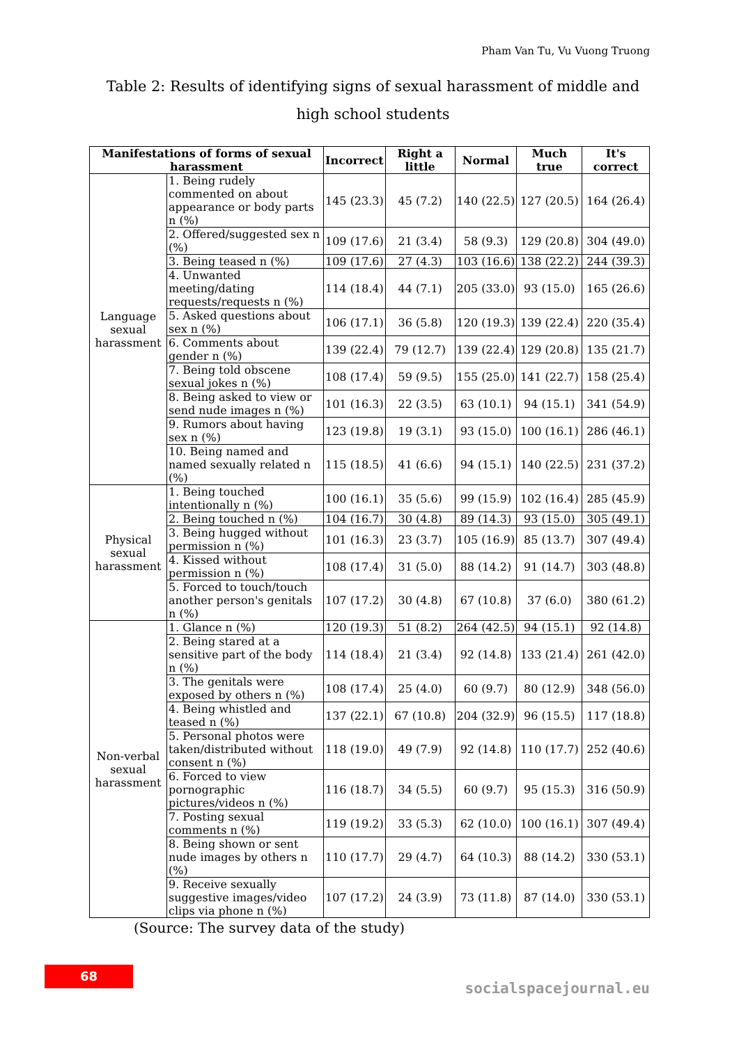Pham Van Tu, Vu Vuong Truong
Table 2: Results of identifying signs of sexual harassment of middle and high school students
| Manifestations of forms of sexual harassment | | Incorrect | Right a little | Normal | Much true | It's correct |
| --- | --- | --- | --- | --- | --- | --- |
| Language sexual harassment | 1. Being rudely commented on about appearance or body parts n (%) | 145 (23.3) | 45 (7.2) | 140 (22.5) | 127 (20.5) | 164 (26.4) |
| | 2. Offered/suggested sex n (%) | 109 (17.6) | 21 (3.4) | 58 (9.3) | 129 (20.8) | 304 (49.0) |
| | 3. Being teased n (%) | 109 (17.6) | 27 (4.3) | 103 (16.6) | 138 (22.2) | 244 (39.3) |
| | 4. Unwanted meeting/dating requests/requests n (%) | 114 (18.4) | 44 (7.1) | 205 (33.0) | 93 (15.0) | 165 (26.6) |
| | 5. Asked questions about sex n (%) | 106 (17.1) | 36 (5.8) | 120 (19.3) | 139 (22.4) | 220 (35.4) |
| | 6. Comments about gender n (%) | 139 (22.4) | 79 (12.7) | 139 (22.4) | 129 (20.8) | 135 (21.7) |
| | 7. Being told obscene sexual jokes n (%) | 108 (17.4) | 59 (9.5) | 155 (25.0) | 141 (22.7) | 158 (25.4) |
| | 8. Being asked to view or send nude images n (%) | 101 (16.3) | 22 (3.5) | 63 (10.1) | 94 (15.1) | 341 (54.9) |
| | 9. Rumors about having sex n (%) | 123 (19.8) | 19 (3.1) | 93 (15.0) | 100 (16.1) | 286 (46.1) |
| | 10. Being named and named sexually related n (%) | 115 (18.5) | 41 (6.6) | 94 (15.1) | 140 (22.5) | 231 (37.2) |
| Physical sexual harassment | 1. Being touched intentionally n (%) | 100 (16.1) | 35 (5.6) | 99 (15.9) | 102 (16.4) | 285 (45.9) |
| | 2. Being touched n (%) | 104 (16.7) | 30 (4.8) | 89 (14.3) | 93 (15.0) | 305 (49.1) |
| | 3. Being hugged without permission n (%) | 101 (16.3) | 23 (3.7) | 105 (16.9) | 85 (13.7) | 307 (49.4) |
| | 4. Kissed without permission n (%) | 108 (17.4) | 31 (5.0) | 88 (14.2) | 91 (14.7) | 303 (48.8) |
| | 5. Forced to touch/touch another person's genitals n (%) | 107 (17.2) | 30 (4.8) | 67 (10.8) | 37 (6.0) | 380 (61.2) |
| Non-verbal sexual harassment | 1. Glance n (%) | 120 (19.3) | 51 (8.2) | 264 (42.5) | 94 (15.1) | 92 (14.8) |
| | 2. Being stared at a sensitive part of the body n (%) | 114 (18.4) | 21 (3.4) | 92 (14.8) | 133 (21.4) | 261 (42.0) |
| | 3. The genitals were exposed by others n (%) | 108 (17.4) | 25 (4.0) | 60 (9.7) | 80 (12.9) | 348 (56.0) |
| | 4. Being whistled and teased n (%) | 137 (22.1) | 67 (10.8) | 204 (32.9) | 96 (15.5) | 117 (18.8) |
| | 5. Personal photos were taken/distributed without consent n (%) | 118 (19.0) | 49 (7.9) | 92 (14.8) | 110 (17.7) | 252 (40.6) |
| | 6. Forced to view pornographic pictures/videos n (%) | 116 (18.7) | 34 (5.5) | 60 (9.7) | 95 (15.3) | 316 (50.9) |
| | 7. Posting sexual comments n (%) | 119 (19.2) | 33 (5.3) | 62 (10.0) | 100 (16.1) | 307 (49.4) |
| | 8. Being shown or sent nude images by others n (%) | 110 (17.7) | 29 (4.7) | 64 (10.3) | 88 (14.2) | 330 (53.1) |
| | 9. Receive sexually suggestive images/video clips via phone n (%) | 107 (17.2) | 24 (3.9) | 73 (11.8) | 87 (14.0) | 330 (53.1) |
(Source: The survey data of the study)
68
socialspacejournal.eu